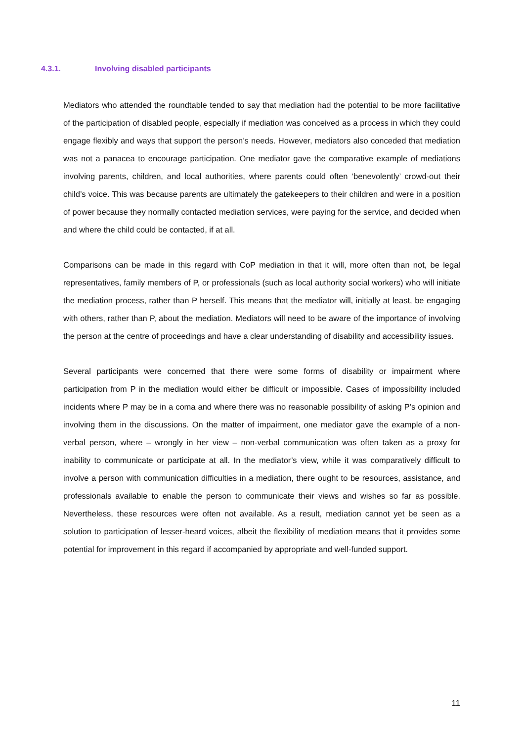4.3.1. Involving disabled participants
Mediators who attended the roundtable tended to say that mediation had the potential to be more facilitative of the participation of disabled people, especially if mediation was conceived as a process in which they could engage flexibly and ways that support the person’s needs. However, mediators also conceded that mediation was not a panacea to encourage participation. One mediator gave the comparative example of mediations involving parents, children, and local authorities, where parents could often ‘benevolently’ crowd-out their child’s voice. This was because parents are ultimately the gatekeepers to their children and were in a position of power because they normally contacted mediation services, were paying for the service, and decided when and where the child could be contacted, if at all.
Comparisons can be made in this regard with CoP mediation in that it will, more often than not, be legal representatives, family members of P, or professionals (such as local authority social workers) who will initiate the mediation process, rather than P herself. This means that the mediator will, initially at least, be engaging with others, rather than P, about the mediation. Mediators will need to be aware of the importance of involving the person at the centre of proceedings and have a clear understanding of disability and accessibility issues.
Several participants were concerned that there were some forms of disability or impairment where participation from P in the mediation would either be difficult or impossible. Cases of impossibility included incidents where P may be in a coma and where there was no reasonable possibility of asking P’s opinion and involving them in the discussions. On the matter of impairment, one mediator gave the example of a non-verbal person, where – wrongly in her view – non-verbal communication was often taken as a proxy for inability to communicate or participate at all. In the mediator’s view, while it was comparatively difficult to involve a person with communication difficulties in a mediation, there ought to be resources, assistance, and professionals available to enable the person to communicate their views and wishes so far as possible. Nevertheless, these resources were often not available. As a result, mediation cannot yet be seen as a solution to participation of lesser-heard voices, albeit the flexibility of mediation means that it provides some potential for improvement in this regard if accompanied by appropriate and well-funded support.
11